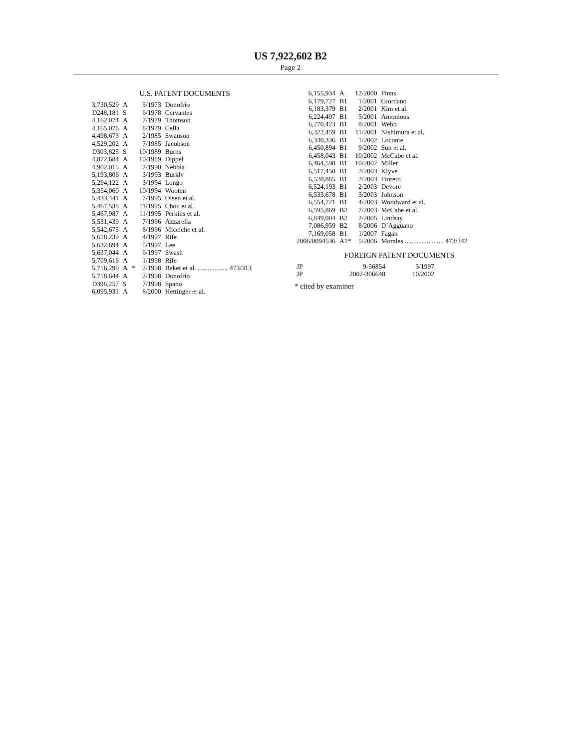US 7,922,602 B2
Page 2
U.S. PATENT DOCUMENTS
| 3,730,529 | A | | 5/1973 | Donofrio |
| D248,181 | S | | 6/1978 | Cervantes |
| 4,162,074 | A | | 7/1979 | Thomson |
| 4,165,076 | A | | 8/1979 | Cella |
| 4,498,673 | A | | 2/1985 | Swanson |
| 4,529,202 | A | | 7/1985 | Jacobson |
| D303,825 | S | | 10/1989 | Burns |
| 4,872,684 | A | | 10/1989 | Dippel |
| 4,902,015 | A | | 2/1990 | Nebbia |
| 5,193,806 | A | | 3/1993 | Burkly |
| 5,294,122 | A | | 3/1994 | Longo |
| 5,354,060 | A | | 10/1994 | Wooten |
| 5,433,441 | A | | 7/1995 | Olsen et al. |
| 5,467,538 | A | | 11/1995 | Chou et al. |
| 5,467,987 | A | | 11/1995 | Perkins et al. |
| 5,531,439 | A | | 7/1996 | Azzarella |
| 5,542,675 | A | | 8/1996 | Micciche et al. |
| 5,618,239 | A | | 4/1997 | Rife |
| 5,632,694 | A | | 5/1997 | Lee |
| 5,637,044 | A | | 6/1997 | Swash |
| 5,709,616 | A | | 1/1998 | Rife |
| 5,716,290 | A | * | 2/1998 | Baker et al. .................. 473/313 |
| 5,718,644 | A | | 2/1998 | Donofrio |
| D396,257 | S | | 7/1998 | Spano |
| 6,095,931 | A | | 8/2000 | Hettinger et al. |
| 6,155,934 | A | 12/2000 | Pinns |
| 6,179,727 | B1 | 1/2001 | Giordano |
| 6,183,379 | B1 | 2/2001 | Kim et al. |
| 6,224,497 | B1 | 5/2001 | Antonious |
| 6,270,423 | B1 | 8/2001 | Webb |
| 6,322,459 | B1 | 11/2001 | Nishimura et al. |
| 6,340,336 | B1 | 1/2002 | Loconte |
| 6,450,894 | B1 | 9/2002 | Sun et al. |
| 6,458,043 | B1 | 10/2002 | McCabe et al. |
| 6,464,598 | B1 | 10/2002 | Miller |
| 6,517,450 | B1 | 2/2003 | Klyve |
| 6,520,865 | B1 | 2/2003 | Fioretti |
| 6,524,193 | B1 | 2/2003 | Devore |
| 6,533,678 | B1 | 3/2003 | Johnson |
| 6,554,721 | B1 | 4/2003 | Woodward et al. |
| 6,595,869 | B2 | 7/2003 | McCabe et al. |
| 6,849,004 | B2 | 2/2005 | Lindsay |
| 7,086,959 | B2 | 8/2006 | D’Agguano |
| 7,169,058 | B1 | 1/2007 | Fagan |
| 2006/0094536 | A1* | 5/2006 | Morales ....................... 473/342 |
FOREIGN PATENT DOCUMENTS
| JP | 9-56854 | 3/1997 |
| JP | 2002-306648 | 10/2002 |
* cited by examiner